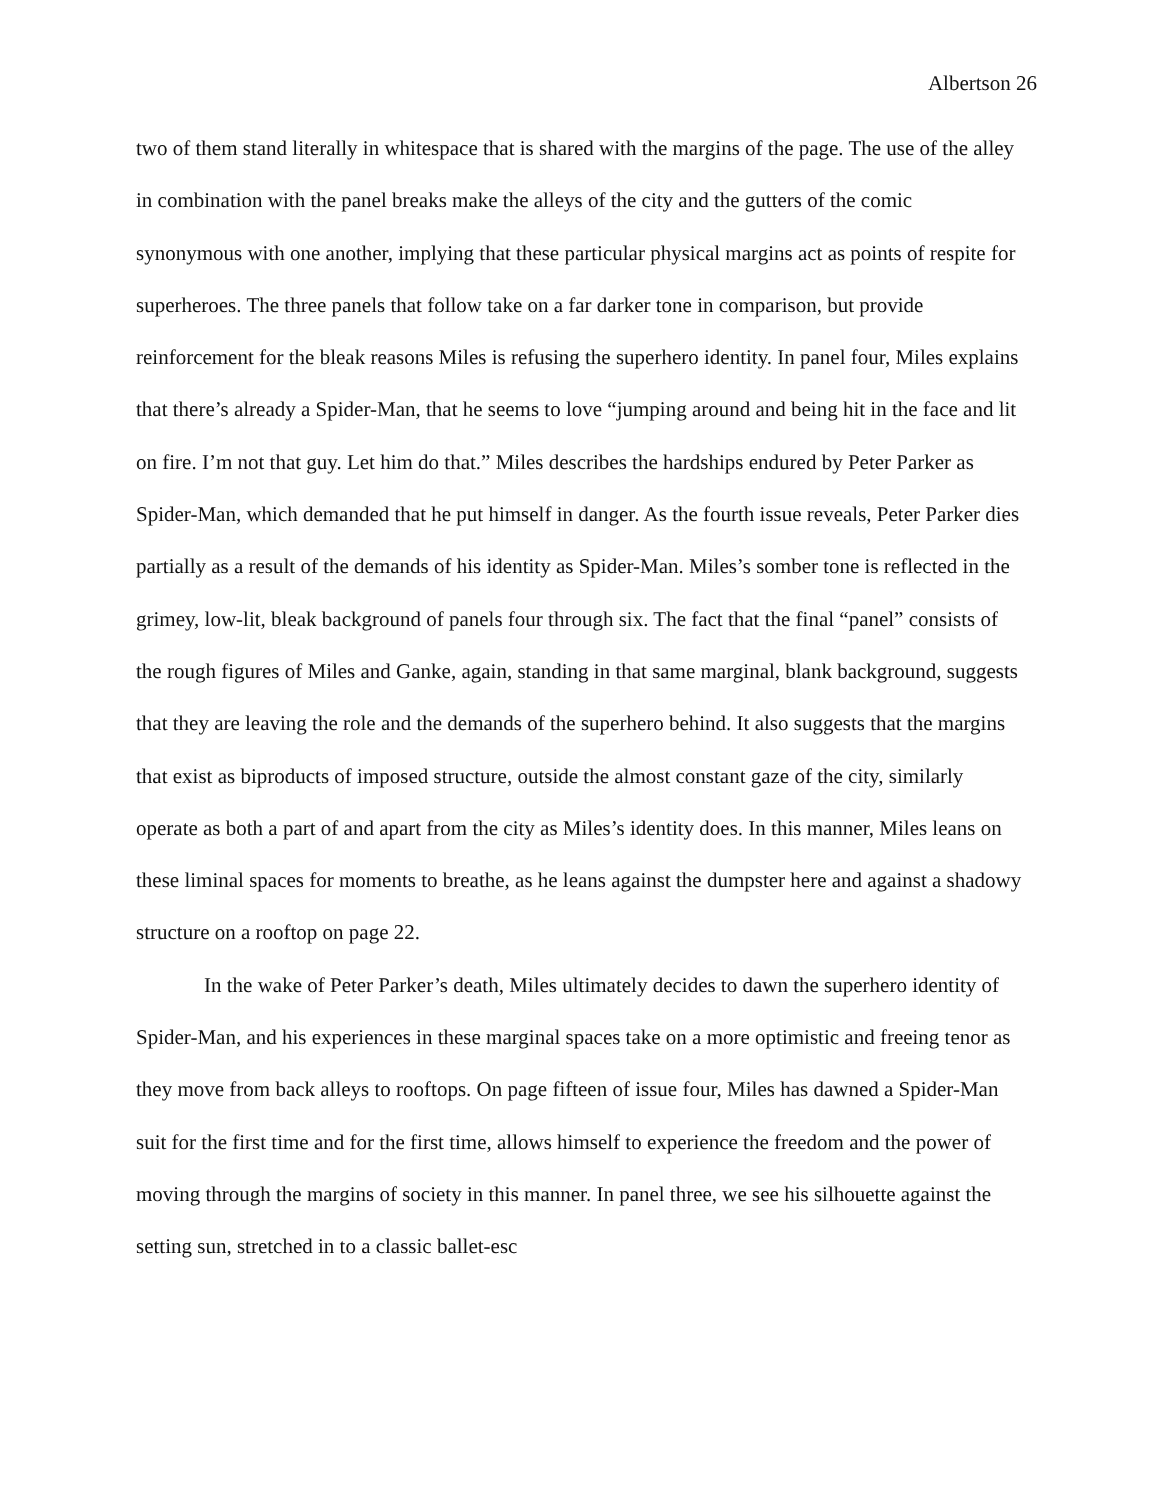Albertson 26
two of them stand literally in whitespace that is shared with the margins of the page. The use of the alley in combination with the panel breaks make the alleys of the city and the gutters of the comic synonymous with one another, implying that these particular physical margins act as points of respite for superheroes. The three panels that follow take on a far darker tone in comparison, but provide reinforcement for the bleak reasons Miles is refusing the superhero identity. In panel four, Miles explains that there’s already a Spider-Man, that he seems to love “jumping around and being hit in the face and lit on fire. I’m not that guy. Let him do that.” Miles describes the hardships endured by Peter Parker as Spider-Man, which demanded that he put himself in danger. As the fourth issue reveals, Peter Parker dies partially as a result of the demands of his identity as Spider-Man. Miles’s somber tone is reflected in the grimey, low-lit, bleak background of panels four through six. The fact that the final “panel” consists of the rough figures of Miles and Ganke, again, standing in that same marginal, blank background, suggests that they are leaving the role and the demands of the superhero behind. It also suggests that the margins that exist as biproducts of imposed structure, outside the almost constant gaze of the city, similarly operate as both a part of and apart from the city as Miles’s identity does. In this manner, Miles leans on these liminal spaces for moments to breathe, as he leans against the dumpster here and against a shadowy structure on a rooftop on page 22.
In the wake of Peter Parker’s death, Miles ultimately decides to dawn the superhero identity of Spider-Man, and his experiences in these marginal spaces take on a more optimistic and freeing tenor as they move from back alleys to rooftops. On page fifteen of issue four, Miles has dawned a Spider-Man suit for the first time and for the first time, allows himself to experience the freedom and the power of moving through the margins of society in this manner. In panel three, we see his silhouette against the setting sun, stretched in to a classic ballet-esc